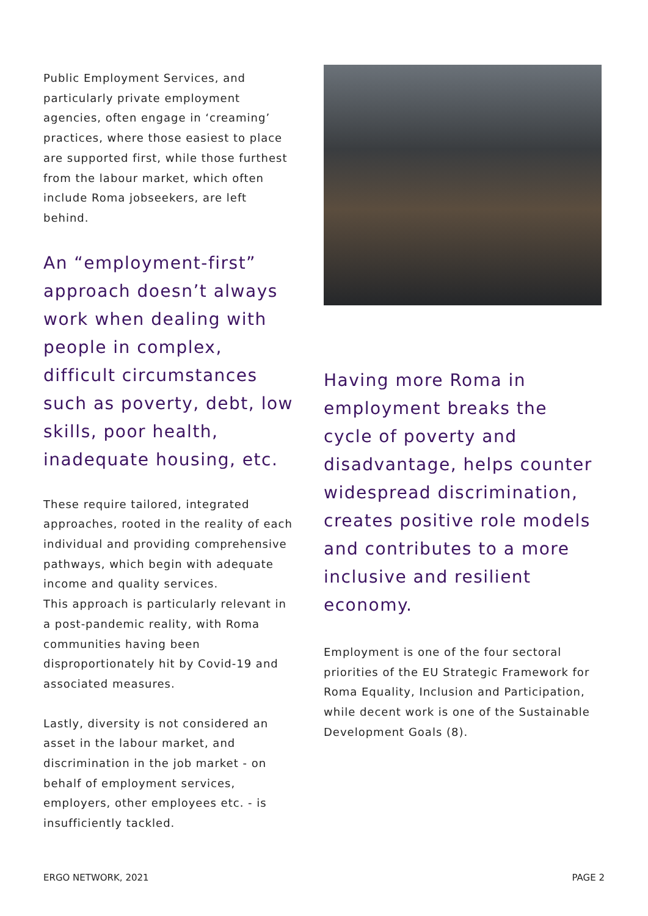Public Employment Services, and particularly private employment agencies, often engage in ‘creaming’ practices, where those easiest to place are supported first, while those furthest from the labour market, which often include Roma jobseekers, are left behind.
An “employment-first” approach doesn’t always work when dealing with people in complex, difficult circumstances such as poverty, debt, low skills, poor health, inadequate housing, etc.
These require tailored, integrated approaches, rooted in the reality of each individual and providing comprehensive pathways, which begin with adequate income and quality services.
This approach is particularly relevant in a post-pandemic reality, with Roma communities having been disproportionately hit by Covid-19 and associated measures.
Lastly, diversity is not considered an asset in the labour market, and discrimination in the job market - on behalf of employment services, employers, other employees etc. - is insufficiently tackled.
Having more Roma in employment breaks the cycle of poverty and disadvantage, helps counter widespread discrimination, creates positive role models and contributes to a more inclusive and resilient economy.
Employment is one of the four sectoral priorities of the EU Strategic Framework for Roma Equality, Inclusion and Participation, while decent work is one of the Sustainable Development Goals (8).
ERGO NETWORK, 2021 PAGE 2